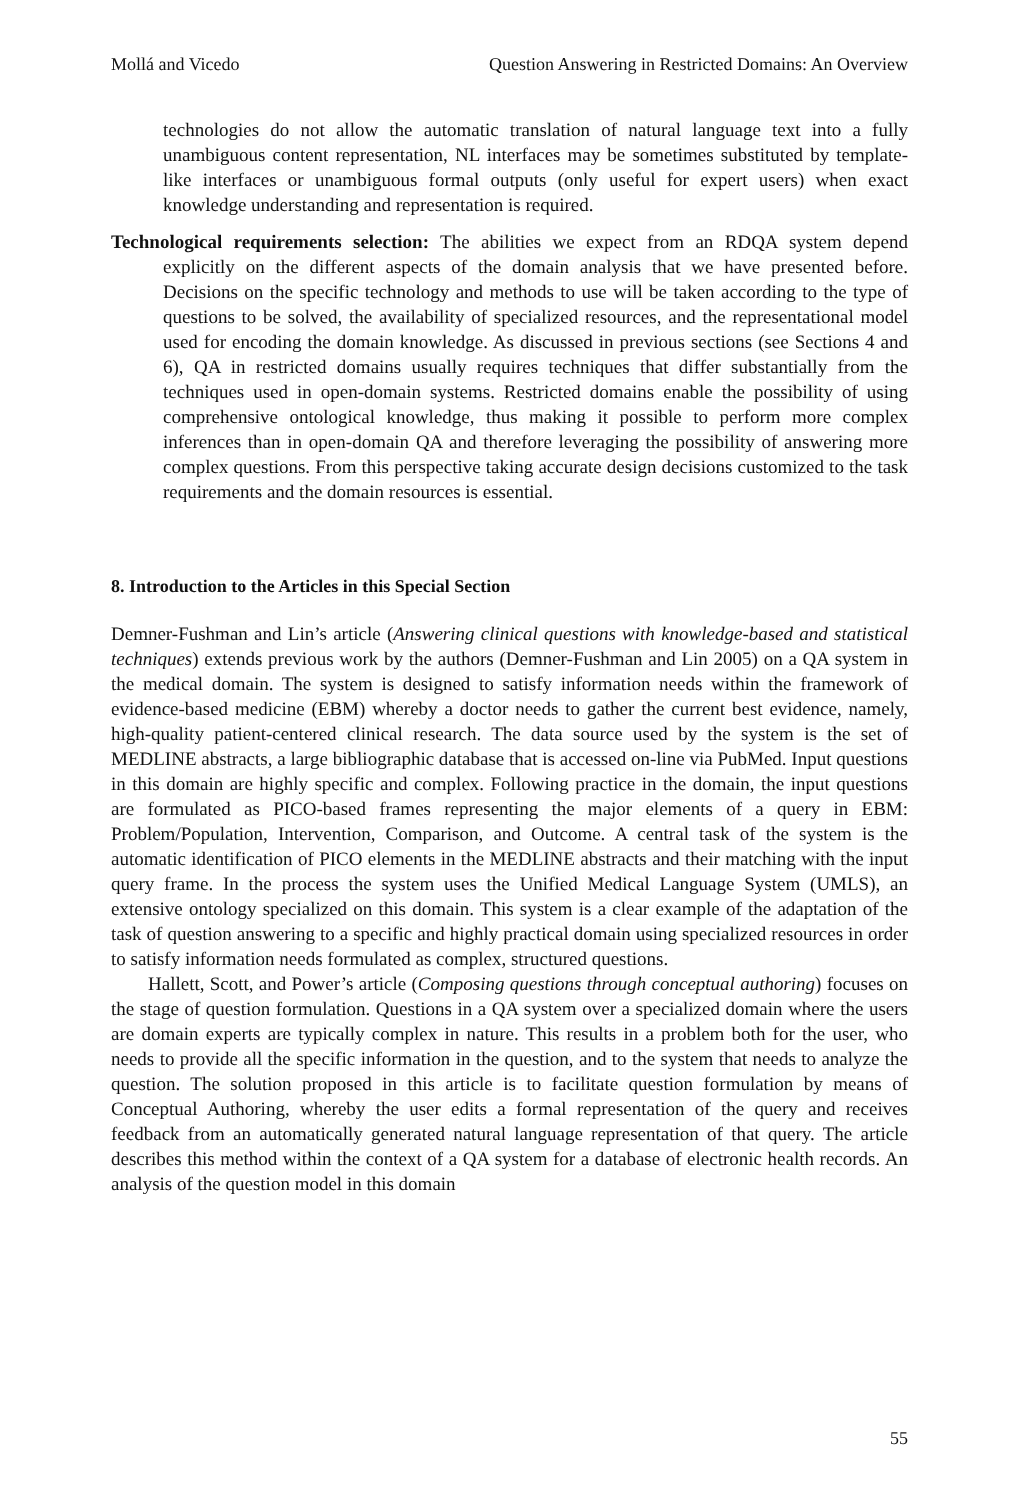Mollá and Vicedo Question Answering in Restricted Domains: An Overview
technologies do not allow the automatic translation of natural language text into a fully unambiguous content representation, NL interfaces may be sometimes substituted by template-like interfaces or unambiguous formal outputs (only useful for expert users) when exact knowledge understanding and representation is required.
Technological requirements selection: The abilities we expect from an RDQA system depend explicitly on the different aspects of the domain analysis that we have presented before. Decisions on the specific technology and methods to use will be taken according to the type of questions to be solved, the availability of specialized resources, and the representational model used for encoding the domain knowledge. As discussed in previous sections (see Sections 4 and 6), QA in restricted domains usually requires techniques that differ substantially from the techniques used in open-domain systems. Restricted domains enable the possibility of using comprehensive ontological knowledge, thus making it possible to perform more complex inferences than in open-domain QA and therefore leveraging the possibility of answering more complex questions. From this perspective taking accurate design decisions customized to the task requirements and the domain resources is essential.
8. Introduction to the Articles in this Special Section
Demner-Fushman and Lin’s article (Answering clinical questions with knowledge-based and statistical techniques) extends previous work by the authors (Demner-Fushman and Lin 2005) on a QA system in the medical domain. The system is designed to satisfy information needs within the framework of evidence-based medicine (EBM) whereby a doctor needs to gather the current best evidence, namely, high-quality patient-centered clinical research. The data source used by the system is the set of MEDLINE abstracts, a large bibliographic database that is accessed on-line via PubMed. Input questions in this domain are highly specific and complex. Following practice in the domain, the input questions are formulated as PICO-based frames representing the major elements of a query in EBM: Problem/Population, Intervention, Comparison, and Outcome. A central task of the system is the automatic identification of PICO elements in the MEDLINE abstracts and their matching with the input query frame. In the process the system uses the Unified Medical Language System (UMLS), an extensive ontology specialized on this domain. This system is a clear example of the adaptation of the task of question answering to a specific and highly practical domain using specialized resources in order to satisfy information needs formulated as complex, structured questions.
Hallett, Scott, and Power’s article (Composing questions through conceptual authoring) focuses on the stage of question formulation. Questions in a QA system over a specialized domain where the users are domain experts are typically complex in nature. This results in a problem both for the user, who needs to provide all the specific information in the question, and to the system that needs to analyze the question. The solution proposed in this article is to facilitate question formulation by means of Conceptual Authoring, whereby the user edits a formal representation of the query and receives feedback from an automatically generated natural language representation of that query. The article describes this method within the context of a QA system for a database of electronic health records. An analysis of the question model in this domain
55